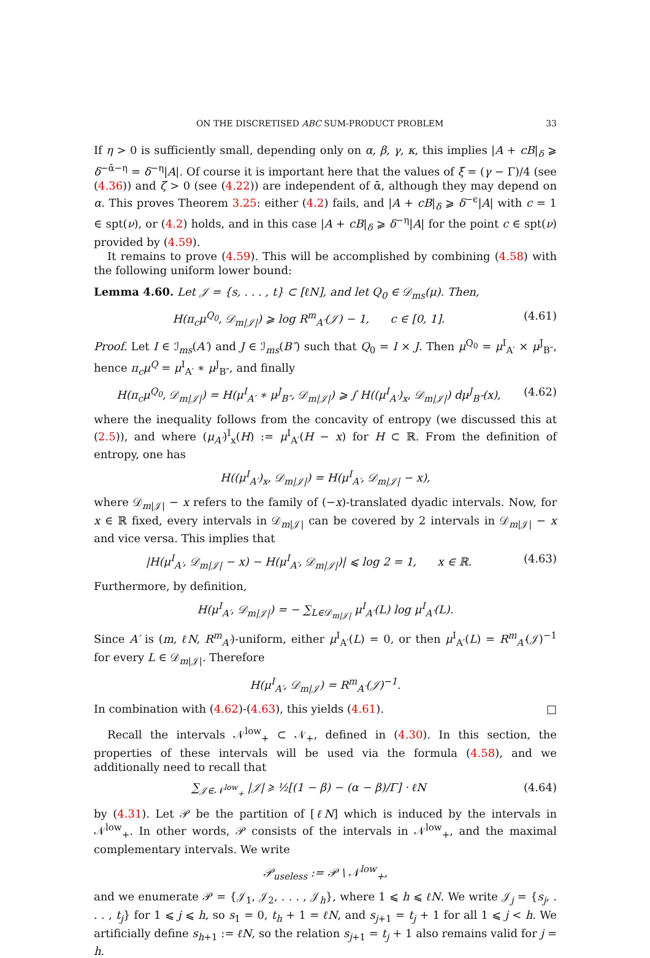ON THE DISCRETISED ABC SUM-PRODUCT PROBLEM 33
If η > 0 is sufficiently small, depending only on α, β, γ, κ, this implies |A + cB|<sub>δ</sub> ⩾ δ<sup>−ᾱ−η</sup> = δ<sup>−η</sup>|A|. Of course it is important here that the values of ξ = (γ − Γ)/4 (see (4.36)) and ζ > 0 (see (4.22)) are independent of ᾱ, although they may depend on α. This proves Theorem 3.25: either (4.2) fails, and |A + cB|<sub>δ</sub> ⩾ δ<sup>−ϵ</sup>|A| with c = 1 ∈ spt(ν), or (4.2) holds, and in this case |A + cB|<sub>δ</sub> ⩾ δ<sup>−η</sup>|A| for the point c ∈ spt(ν) provided by (4.59).
It remains to prove (4.59). This will be accomplished by combining (4.58) with the following uniform lower bound:
Lemma 4.60. Let 𝒥 = {s, . . . , t} ⊂ [ℓN], and let Q<sub>0</sub> ∈ 𝒟<sub>ms</sub>(μ). Then,
H(π<sub>c</sub>μ<sup>Q<sub>0</sub></sup>, 𝒟<sub>m|𝒥|</sub>) ⩾ log R<sup>m</sup><sub>A′</sub>(𝒥) − 1, c ∈ [0, 1]. (4.61)
Proof. Let I ∈ ℐ<sub>ms</sub>(A′) and J ∈ ℐ<sub>ms</sub>(B″) such that Q<sub>0</sub> = I × J. Then μ<sup>Q<sub>0</sub></sup> = μ<sup>I</sup><sub>A′</sub> × μ<sup>J</sup><sub>B″</sub>, hence π<sub>c</sub>μ<sup>Q</sup> = μ<sup>I</sup><sub>A′</sub> ∗ μ<sup>J</sup><sub>B″</sub>, and finally
H(π<sub>c</sub>μ<sup>Q<sub>0</sub></sup>, 𝒟<sub>m|𝒥|</sub>) = H(μ<sup>I</sup><sub>A′</sub> ∗ μ<sup>J</sup><sub>B″</sub>, 𝒟<sub>m|𝒥|</sub>) ⩾ ∫ H((μ<sup>I</sup><sub>A′</sub>)<sub>x</sub>, 𝒟<sub>m|𝒥|</sub>) dμ<sup>J</sup><sub>B″</sub>(x), (4.62)
where the inequality follows from the concavity of entropy (we discussed this at (2.5)), and where (μ<sub>A′</sub>)<sup>I</sup><sub>x</sub>(H) := μ<sup>I</sup><sub>A′</sub>(H − x) for H ⊂ ℝ. From the definition of entropy, one has
H((μ<sup>I</sup><sub>A′</sub>)<sub>x</sub>, 𝒟<sub>m|𝒥|</sub>) = H(μ<sup>I</sup><sub>A′</sub>, 𝒟<sub>m|𝒥|</sub> − x),
where 𝒟<sub>m|𝒥|</sub> − x refers to the family of (−x)-translated dyadic intervals. Now, for x ∈ ℝ fixed, every intervals in 𝒟<sub>m|𝒥|</sub> can be covered by 2 intervals in 𝒟<sub>m|𝒥|</sub> − x and vice versa. This implies that
|H(μ<sup>I</sup><sub>A′</sub>, 𝒟<sub>m|𝒥|</sub> − x) − H(μ<sup>I</sup><sub>A′</sub>, 𝒟<sub>m|𝒥|</sub>)| ⩽ log 2 = 1, x ∈ ℝ. (4.63)
Furthermore, by definition,
H(μ<sup>I</sup><sub>A′</sub>, 𝒟<sub>m|𝒥|</sub>) = − ∑<sub>L∈𝒟<sub>m|𝒥|</sub></sub> μ<sup>I</sup><sub>A′</sub>(L) log μ<sup>I</sup><sub>A′</sub>(L).
Since A′ is (m, ℓN, R<sup>m</sup><sub>A′</sub>)-uniform, either μ<sup>I</sup><sub>A′</sub>(L) = 0, or then μ<sup>I</sup><sub>A′</sub>(L) = R<sup>m</sup><sub>A′</sub>(𝒥)<sup>−1</sup> for every L ∈ 𝒟<sub>m|𝒥|</sub>. Therefore
H(μ<sup>I</sup><sub>A′</sub>, 𝒟<sub>m|𝒥</sub>) = R<sup>m</sup><sub>A′</sub>(𝒥)<sup>−1</sup>.
In combination with (4.62)-(4.63), this yields (4.61). □
Recall the intervals 𝒩<sup>low</sup><sub>+</sub> ⊂ 𝒩<sub>+</sub>, defined in (4.30). In this section, the properties of these intervals will be used via the formula (4.58), and we additionally need to recall that
∑<sub>𝒥∈𝒩<sup>low</sup><sub>+</sub></sub> |𝒥| ⩾ ½[(1 − β) − (α − β)/Γ] · ℓN (4.64)
by (4.31). Let 𝒫 be the partition of [ℓN] which is induced by the intervals in 𝒩<sup>low</sup><sub>+</sub>. In other words, 𝒫 consists of the intervals in 𝒩<sup>low</sup><sub>+</sub>, and the maximal complementary intervals. We write
𝒫<sub>useless</sub> := 𝒫 \ 𝒩<sup>low</sup><sub>+</sub>,
and we enumerate 𝒫 = {𝒥<sub>1</sub>, 𝒥<sub>2</sub>, . . . , 𝒥<sub>h</sub>}, where 1 ⩽ h ⩽ ℓN. We write 𝒥<sub>j</sub> = {s<sub>j</sub>, . . . , t<sub>j</sub>} for 1 ⩽ j ⩽ h, so s<sub>1</sub> = 0, t<sub>h</sub> + 1 = ℓN, and s<sub>j+1</sub> = t<sub>j</sub> + 1 for all 1 ⩽ j < h. We artificially define s<sub>h+1</sub> := ℓN, so the relation s<sub>j+1</sub> = t<sub>j</sub> + 1 also remains valid for j = h.